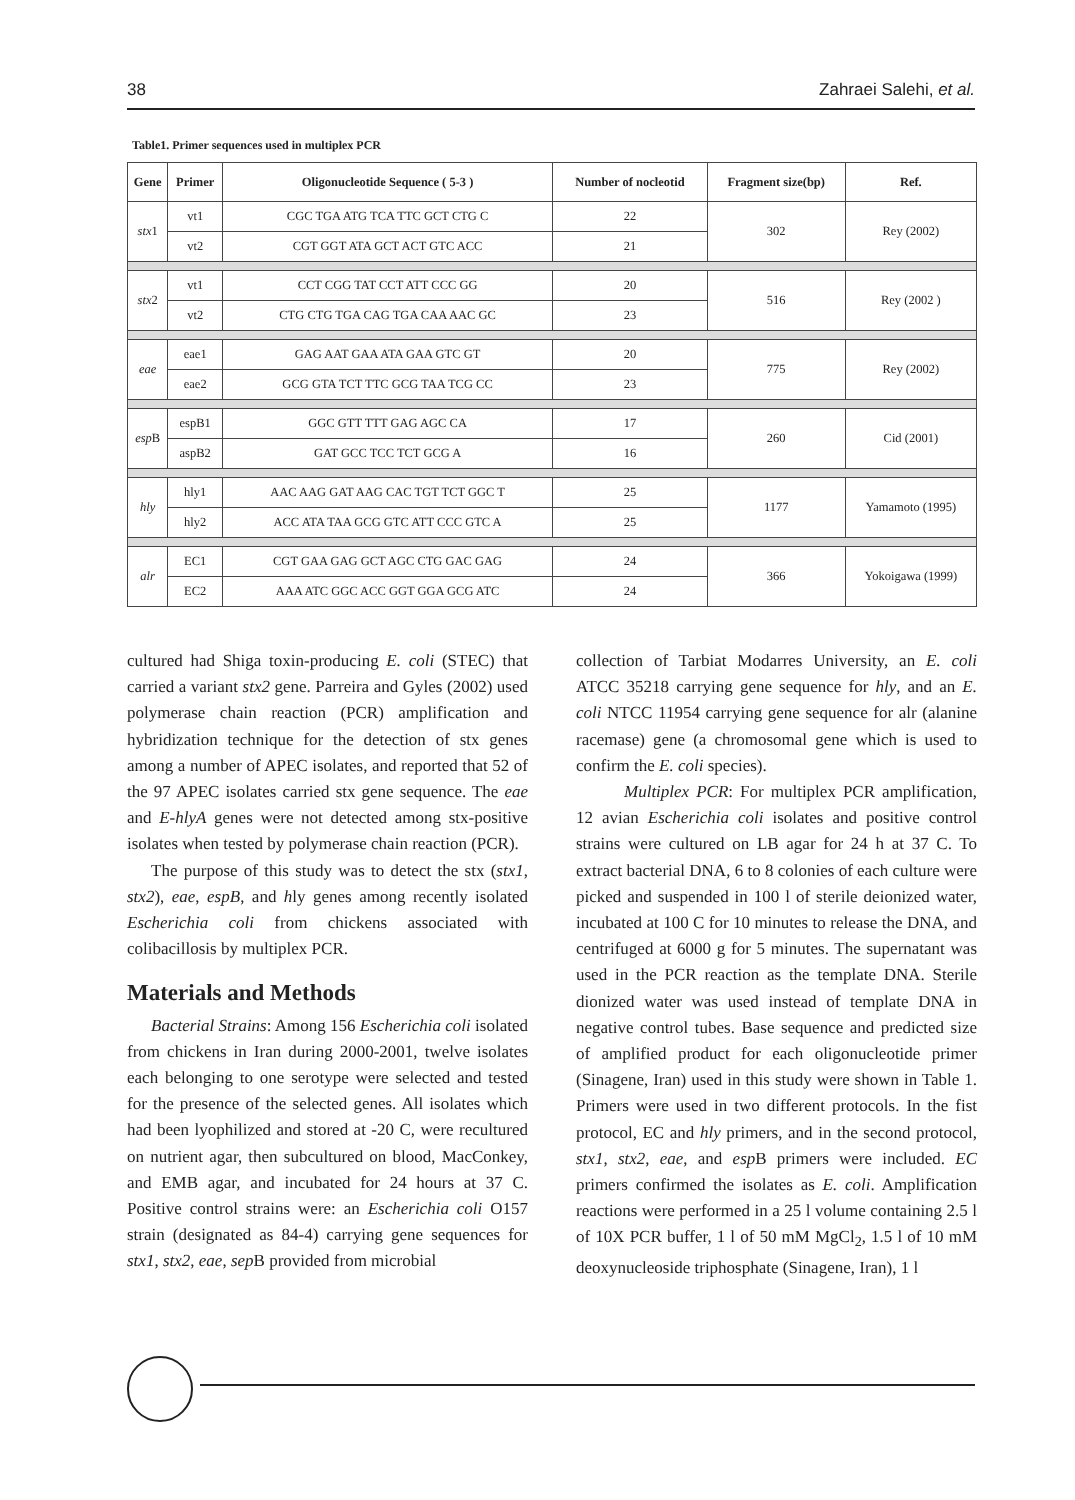38 Zahraei Salehi, et al.
Table1. Primer sequences used in multiplex PCR
| Gene | Primer | Oligonucleotide Sequence ( 5-3 ) | Number of nocleotid | Fragment size(bp) | Ref. |
| --- | --- | --- | --- | --- | --- |
| stx 1 | vt1 | CGC TGA ATG TCA TTC GCT CTG C | 22 | 302 | Rey (2002) |
| | vt2 | CGT GGT ATA GCT ACT GTC ACC | 21 | | |
| stx 2 | vt1 | CCT CGG TAT CCT ATT CCC GG | 20 | 516 | Rey (2002 ) |
| | vt2 | CTG CTG TGA CAG TGA CAA AAC GC | 23 | | |
| eae | eae1 | GAG AAT GAA ATA GAA GTC GT | 20 | 775 | Rey (2002) |
| | eae2 | GCG GTA TCT TTC GCG TAA TCG CC | 23 | | |
| esp B | espB1 | GGC GTT TTT GAG AGC CA | 17 | 260 | Cid (2001) |
| | aspB2 | GAT GCC TCC TCT GCG A | 16 | | |
| hly | hly1 | AAC AAG GAT AAG CAC TGT TCT GGC T | 25 | 1177 | Yamamoto (1995) |
| | hly2 | ACC ATA TAA GCG GTC ATT CCC GTC A | 25 | | |
| alr | EC1 | CGT GAA GAG GCT AGC CTG GAC GAG | 24 | 366 | Yokoigawa (1999) |
| | EC2 | AAA ATC GGC ACC GGT GGA GCG ATC | 24 | | |
cultured had Shiga toxin-producing E. coli (STEC) that carried a variant stx2 gene. Parreira and Gyles (2002) used polymerase chain reaction (PCR) amplification and hybridization technique for the detection of stx genes among a number of APEC isolates, and reported that 52 of the 97 APEC isolates carried stx gene sequence. The eae and E-hlyA genes were not detected among stx-positive isolates when tested by polymerase chain reaction (PCR).
The purpose of this study was to detect the stx (stx1, stx2), eae, espB, and hly genes among recently isolated Escherichia coli from chickens associated with colibacillosis by multiplex PCR.
Materials and Methods
Bacterial Strains: Among 156 Escherichia coli isolated from chickens in Iran during 2000-2001, twelve isolates each belonging to one serotype were selected and tested for the presence of the selected genes. All isolates which had been lyophilized and stored at -20 C, were recultured on nutrient agar, then subcultured on blood, MacConkey, and EMB agar, and incubated for 24 hours at 37 C. Positive control strains were: an Escherichia coli O157 strain (designated as 84-4) carrying gene sequences for stx1, stx2, eae, sep B provided from microbial
collection of Tarbiat Modarres University, an E. coli ATCC 35218 carrying gene sequence for hly, and an E. coli NTCC 11954 carrying gene sequence for alr (alanine racemase) gene (a chromosomal gene which is used to confirm the E. coli species).
Multiplex PCR: For multiplex PCR amplification, 12 avian Escherichia coli isolates and positive control strains were cultured on LB agar for 24 h at 37 C. To extract bacterial DNA, 6 to 8 colonies of each culture were picked and suspended in 100 l of sterile deionized water, incubated at 100 C for 10 minutes to release the DNA, and centrifuged at 6000 g for 5 minutes. The supernatant was used in the PCR reaction as the template DNA. Sterile dionized water was used instead of template DNA in negative control tubes. Base sequence and predicted size of amplified product for each oligonucleotide primer (Sinagene, Iran) used in this study were shown in Table 1. Primers were used in two different protocols. In the fist protocol, EC and hly primers, and in the second protocol, stx1, stx2, eae, and esp B primers were included. EC primers confirmed the isolates as E. coli. Amplification reactions were performed in a 25 l volume containing 2.5 l of 10X PCR buffer, 1 l of 50 mM MgCl<sub>2</sub>, 1.5 l of 10 mM deoxynucleoside triphosphate (Sinagene, Iran), 1 l